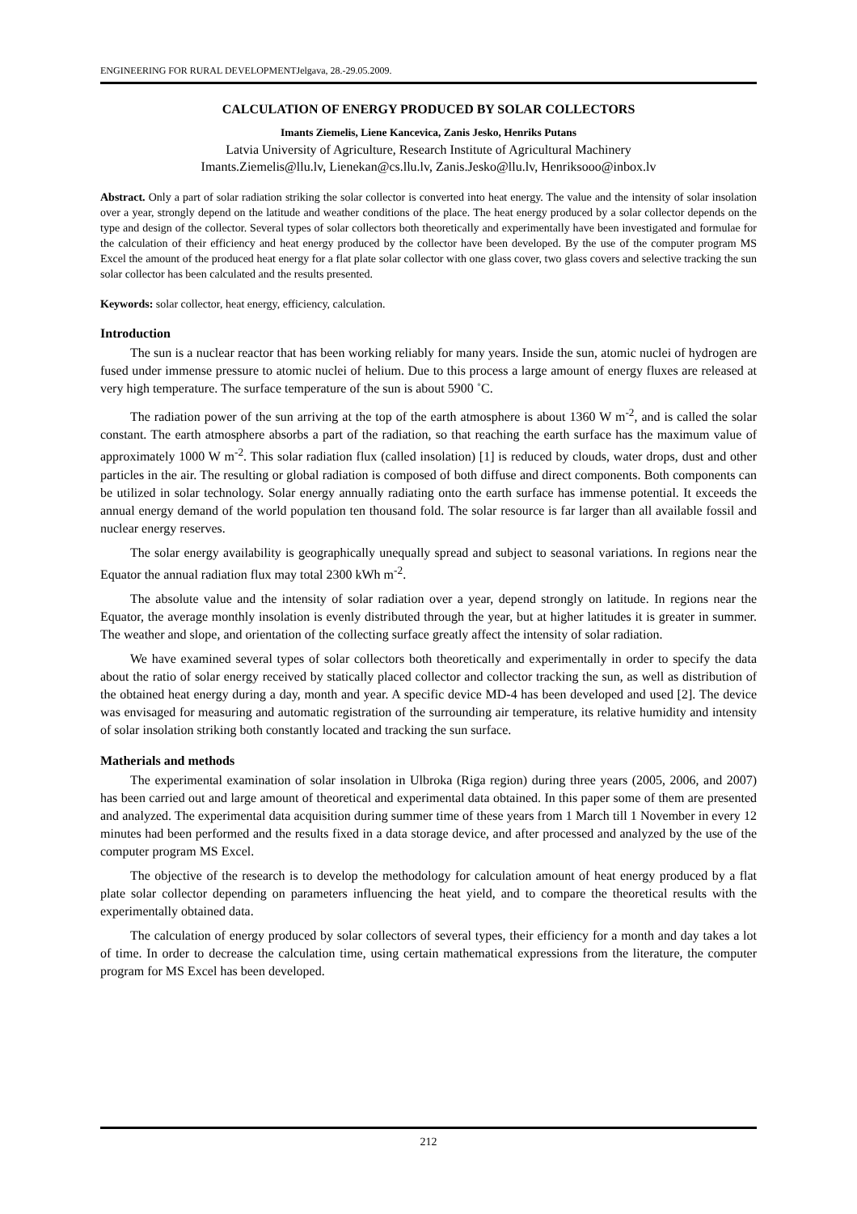ENGINEERING FOR RURAL DEVELOPMENTJelgava, 28.-29.05.2009.
CALCULATION OF ENERGY PRODUCED BY SOLAR COLLECTORS
Imants Ziemelis, Liene Kancevica, Zanis Jesko, Henriks Putans
Latvia University of Agriculture, Research Institute of Agricultural Machinery
Imants.Ziemelis@llu.lv, Lienekan@cs.llu.lv, Zanis.Jesko@llu.lv, Henriksooo@inbox.lv
Abstract. Only a part of solar radiation striking the solar collector is converted into heat energy. The value and the intensity of solar insolation over a year, strongly depend on the latitude and weather conditions of the place. The heat energy produced by a solar collector depends on the type and design of the collector. Several types of solar collectors both theoretically and experimentally have been investigated and formulae for the calculation of their efficiency and heat energy produced by the collector have been developed. By the use of the computer program MS Excel the amount of the produced heat energy for a flat plate solar collector with one glass cover, two glass covers and selective tracking the sun solar collector has been calculated and the results presented.
Keywords: solar collector, heat energy, efficiency, calculation.
Introduction
The sun is a nuclear reactor that has been working reliably for many years. Inside the sun, atomic nuclei of hydrogen are fused under immense pressure to atomic nuclei of helium. Due to this process a large amount of energy fluxes are released at very high temperature. The surface temperature of the sun is about 5900 ˚C.
The radiation power of the sun arriving at the top of the earth atmosphere is about 1360 W m<sup>-2</sup>, and is called the solar constant. The earth atmosphere absorbs a part of the radiation, so that reaching the earth surface has the maximum value of approximately 1000 W m<sup>-2</sup>. This solar radiation flux (called insolation) [1] is reduced by clouds, water drops, dust and other particles in the air. The resulting or global radiation is composed of both diffuse and direct components. Both components can be utilized in solar technology. Solar energy annually radiating onto the earth surface has immense potential. It exceeds the annual energy demand of the world population ten thousand fold. The solar resource is far larger than all available fossil and nuclear energy reserves.
The solar energy availability is geographically unequally spread and subject to seasonal variations. In regions near the Equator the annual radiation flux may total 2300 kWh m<sup>-2</sup>.
The absolute value and the intensity of solar radiation over a year, depend strongly on latitude. In regions near the Equator, the average monthly insolation is evenly distributed through the year, but at higher latitudes it is greater in summer. The weather and slope, and orientation of the collecting surface greatly affect the intensity of solar radiation.
We have examined several types of solar collectors both theoretically and experimentally in order to specify the data about the ratio of solar energy received by statically placed collector and collector tracking the sun, as well as distribution of the obtained heat energy during a day, month and year. A specific device MD-4 has been developed and used [2]. The device was envisaged for measuring and automatic registration of the surrounding air temperature, its relative humidity and intensity of solar insolation striking both constantly located and tracking the sun surface.
Matherials and methods
The experimental examination of solar insolation in Ulbroka (Riga region) during three years (2005, 2006, and 2007) has been carried out and large amount of theoretical and experimental data obtained. In this paper some of them are presented and analyzed. The experimental data acquisition during summer time of these years from 1 March till 1 November in every 12 minutes had been performed and the results fixed in a data storage device, and after processed and analyzed by the use of the computer program MS Excel.
The objective of the research is to develop the methodology for calculation amount of heat energy produced by a flat plate solar collector depending on parameters influencing the heat yield, and to compare the theoretical results with the experimentally obtained data.
The calculation of energy produced by solar collectors of several types, their efficiency for a month and day takes a lot of time. In order to decrease the calculation time, using certain mathematical expressions from the literature, the computer program for MS Excel has been developed.
212